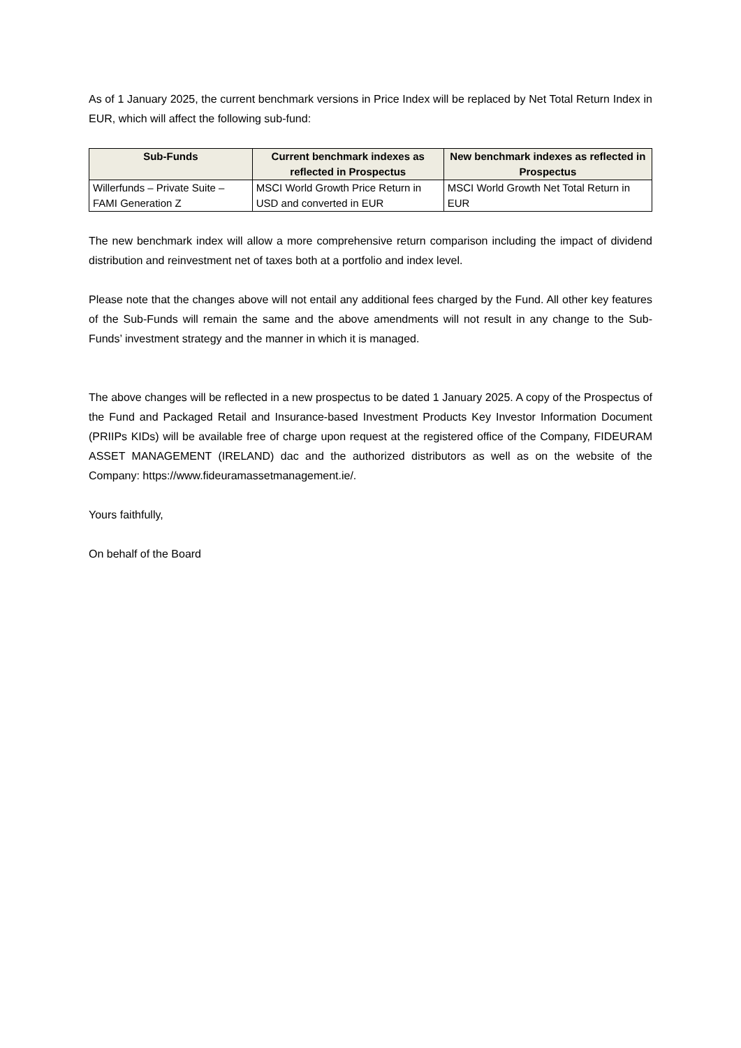As of 1 January 2025, the current benchmark versions in Price Index will be replaced by Net Total Return Index in EUR, which will affect the following sub-fund:
| Sub-Funds | Current benchmark indexes as reflected in Prospectus | New benchmark indexes as reflected in Prospectus |
| --- | --- | --- |
| Willerfunds – Private Suite – FAMI Generation Z | MSCI World Growth Price Return in USD and converted in EUR | MSCI World Growth Net Total Return in EUR |
The new benchmark index will allow a more comprehensive return comparison including the impact of dividend distribution and reinvestment net of taxes both at a portfolio and index level.
Please note that the changes above will not entail any additional fees charged by the Fund. All other key features of the Sub-Funds will remain the same and the above amendments will not result in any change to the Sub-Funds’ investment strategy and the manner in which it is managed.
The above changes will be reflected in a new prospectus to be dated 1 January 2025. A copy of the Prospectus of the Fund and Packaged Retail and Insurance-based Investment Products Key Investor Information Document (PRIIPs KIDs) will be available free of charge upon request at the registered office of the Company, FIDEURAM ASSET MANAGEMENT (IRELAND) dac and the authorized distributors as well as on the website of the Company: https://www.fideuramassetmanagement.ie/.
Yours faithfully,
On behalf of the Board